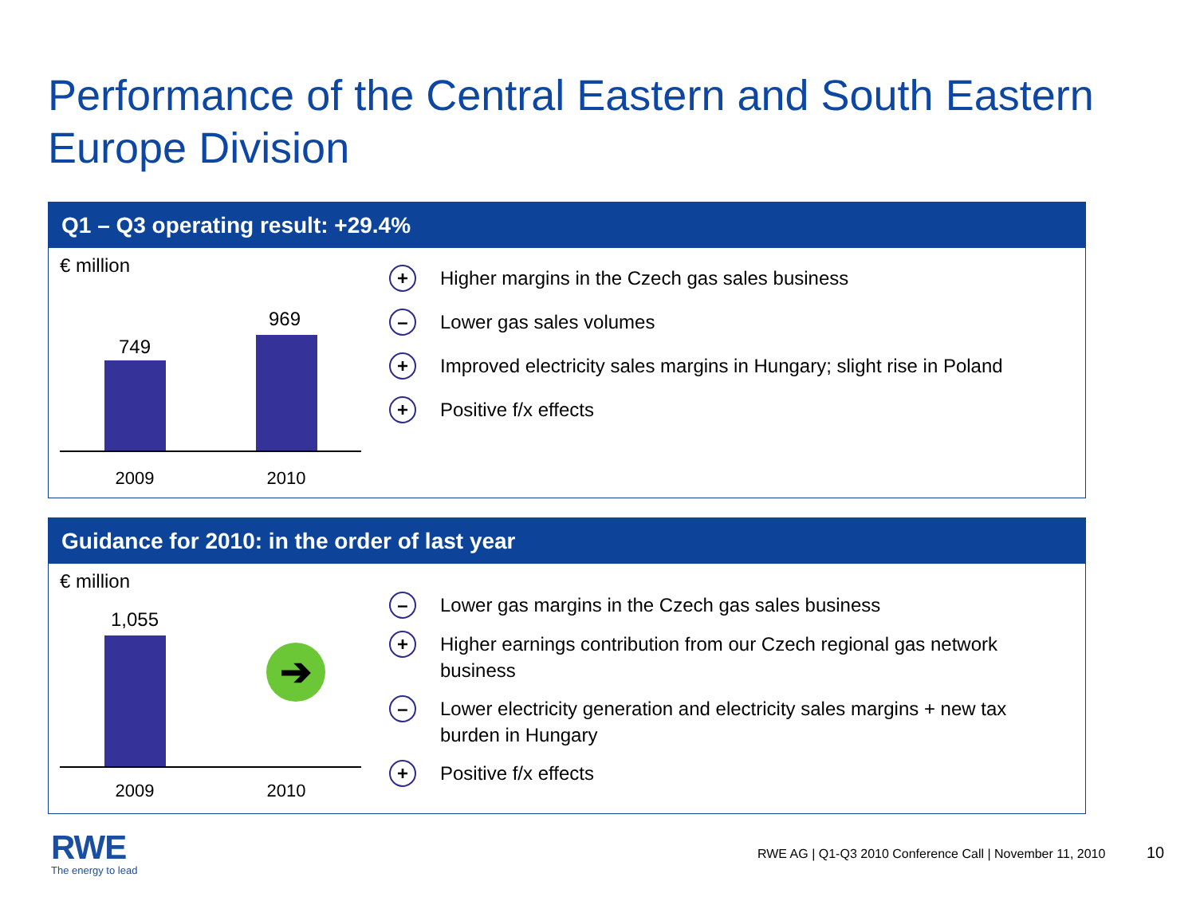Performance of the Central Eastern and South Eastern Europe Division
Q1 – Q3 operating result: +29.4%
€ million
749
969
2009 2010
+ Higher margins in the Czech gas sales business
– Lower gas sales volumes
+ Improved electricity sales margins in Hungary; slight rise in Poland
+ Positive f/x effects
Guidance for 2010: in the order of last year
€ million
1,055
➔
2009 2010
– Lower gas margins in the Czech gas sales business
+ Higher earnings contribution from our Czech regional gas network business
– Lower electricity generation and electricity sales margins + new tax burden in Hungary
+ Positive f/x effects
RWE
The energy to lead
RWE AG | Q1-Q3 2010 Conference Call | November 11, 2010
10